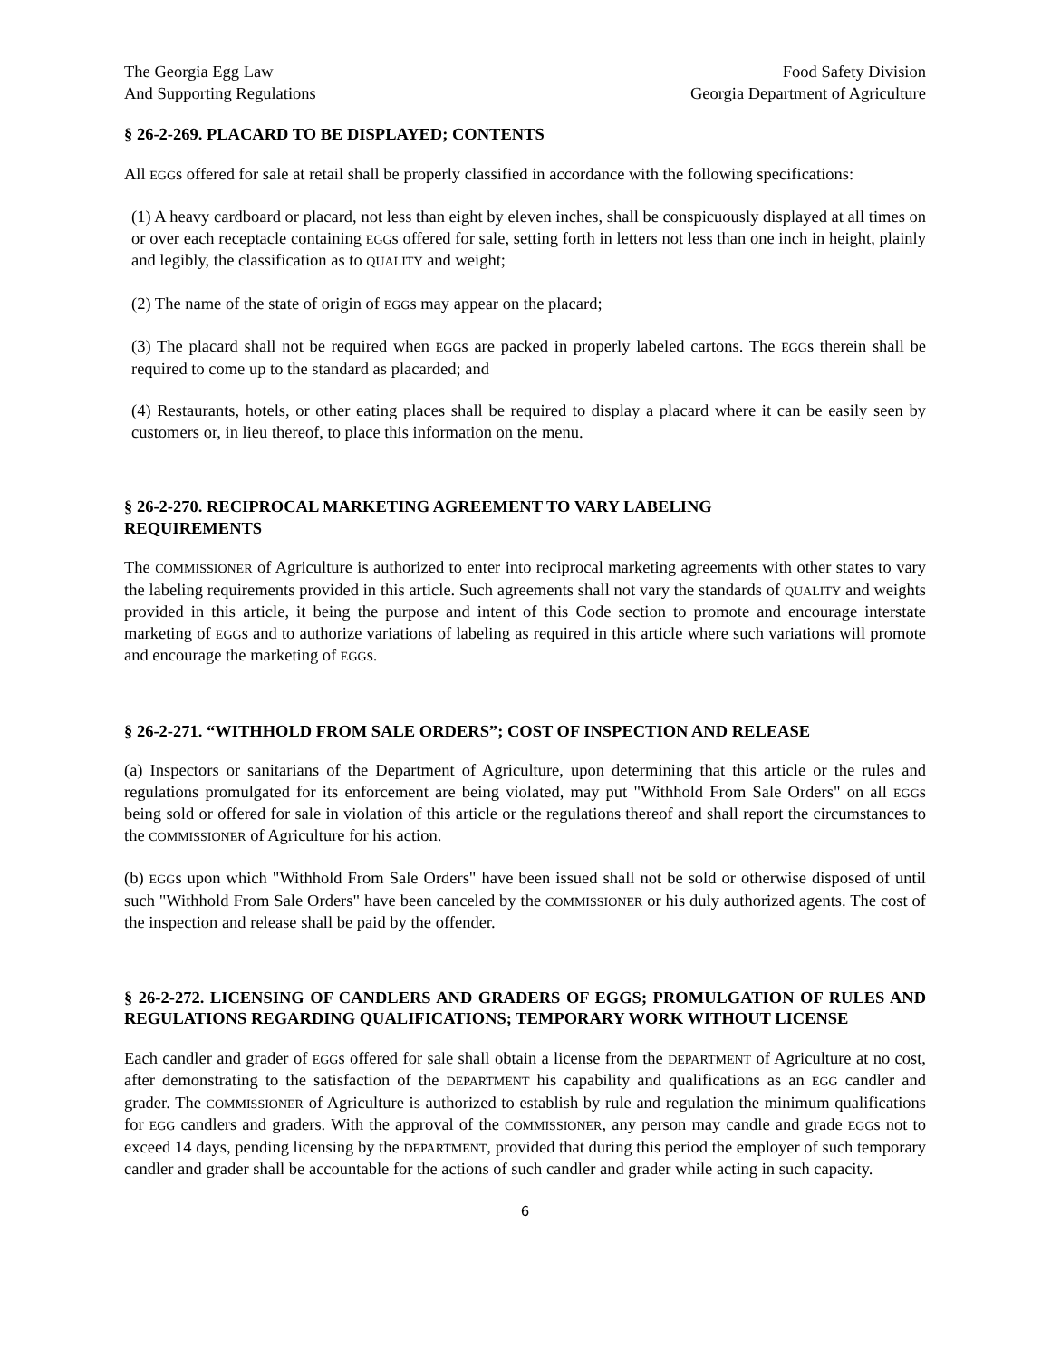The Georgia Egg Law
And Supporting Regulations
Food Safety Division
Georgia Department of Agriculture
§ 26-2-269. PLACARD TO BE DISPLAYED; CONTENTS
All EGGs offered for sale at retail shall be properly classified in accordance with the following specifications:
(1) A heavy cardboard or placard, not less than eight by eleven inches, shall be conspicuously displayed at all times on or over each receptacle containing EGGs offered for sale, setting forth in letters not less than one inch in height, plainly and legibly, the classification as to QUALITY and weight;
(2) The name of the state of origin of EGGs may appear on the placard;
(3) The placard shall not be required when EGGs are packed in properly labeled cartons. The EGGs therein shall be required to come up to the standard as placarded; and
(4) Restaurants, hotels, or other eating places shall be required to display a placard where it can be easily seen by customers or, in lieu thereof, to place this information on the menu.
§ 26-2-270. RECIPROCAL MARKETING AGREEMENT TO VARY LABELING
REQUIREMENTS
The COMMISSIONER of Agriculture is authorized to enter into reciprocal marketing agreements with other states to vary the labeling requirements provided in this article. Such agreements shall not vary the standards of QUALITY and weights provided in this article, it being the purpose and intent of this Code section to promote and encourage interstate marketing of EGGs and to authorize variations of labeling as required in this article where such variations will promote and encourage the marketing of EGGs.
§ 26-2-271. “WITHHOLD FROM SALE ORDERS”; COST OF INSPECTION AND RELEASE
(a) Inspectors or sanitarians of the Department of Agriculture, upon determining that this article or the rules and regulations promulgated for its enforcement are being violated, may put "Withhold From Sale Orders" on all EGGs being sold or offered for sale in violation of this article or the regulations thereof and shall report the circumstances to the COMMISSIONER of Agriculture for his action.
(b) EGGs upon which "Withhold From Sale Orders" have been issued shall not be sold or otherwise disposed of until such "Withhold From Sale Orders" have been canceled by the COMMISSIONER or his duly authorized agents. The cost of the inspection and release shall be paid by the offender.
§ 26-2-272. LICENSING OF CANDLERS AND GRADERS OF EGGS; PROMULGATION OF RULES AND REGULATIONS REGARDING QUALIFICATIONS; TEMPORARY WORK WITHOUT LICENSE
Each candler and grader of EGGs offered for sale shall obtain a license from the DEPARTMENT of Agriculture at no cost, after demonstrating to the satisfaction of the DEPARTMENT his capability and qualifications as an EGG candler and grader. The COMMISSIONER of Agriculture is authorized to establish by rule and regulation the minimum qualifications for EGG candlers and graders. With the approval of the COMMISSIONER, any person may candle and grade EGGs not to exceed 14 days, pending licensing by the DEPARTMENT, provided that during this period the employer of such temporary candler and grader shall be accountable for the actions of such candler and grader while acting in such capacity.
6